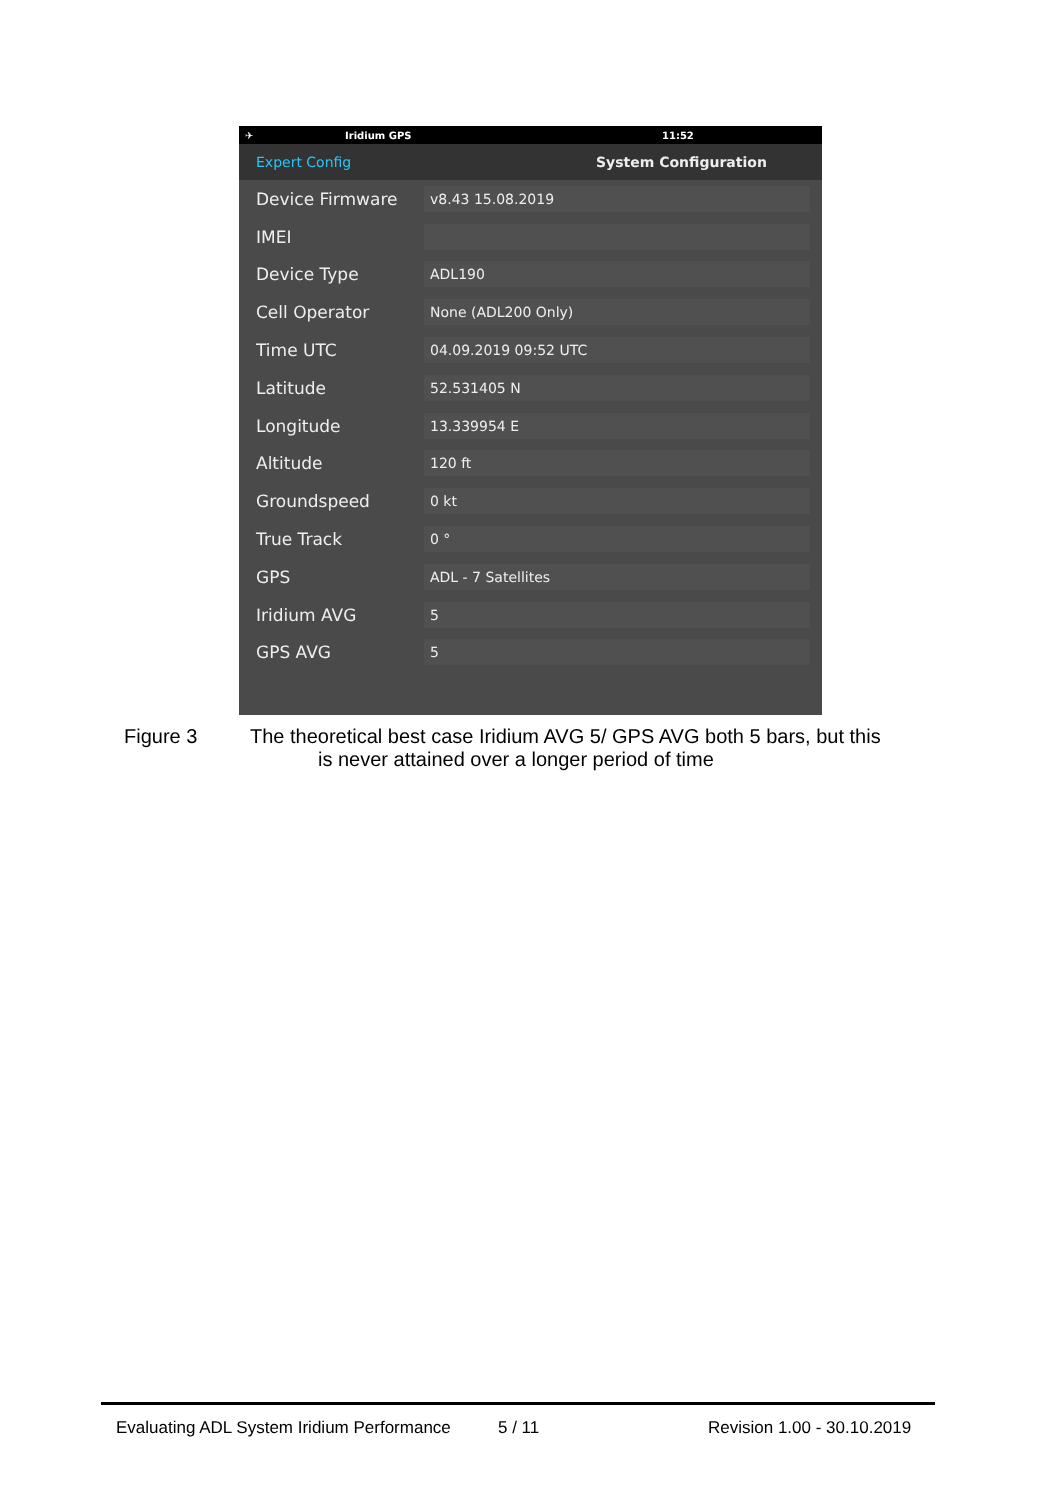✈ Iridium GPS 11:52
Expert Config System Configuration
Device Firmware v8.43 15.08.2019
IMEI
Device Type ADL190
Cell Operator None (ADL200 Only)
Time UTC 04.09.2019 09:52 UTC
Latitude 52.531405 N
Longitude 13.339954 E
Altitude 120 ft
Groundspeed 0 kt
True Track 0 °
GPS ADL - 7 Satellites
Iridium AVG 5
GPS AVG 5
Figure 3 The theoretical best case Iridium AVG 5/ GPS AVG both 5 bars, but this
is never attained over a longer period of time
Evaluating ADL System Iridium Performance 5 / 11 Revision 1.00 - 30.10.2019